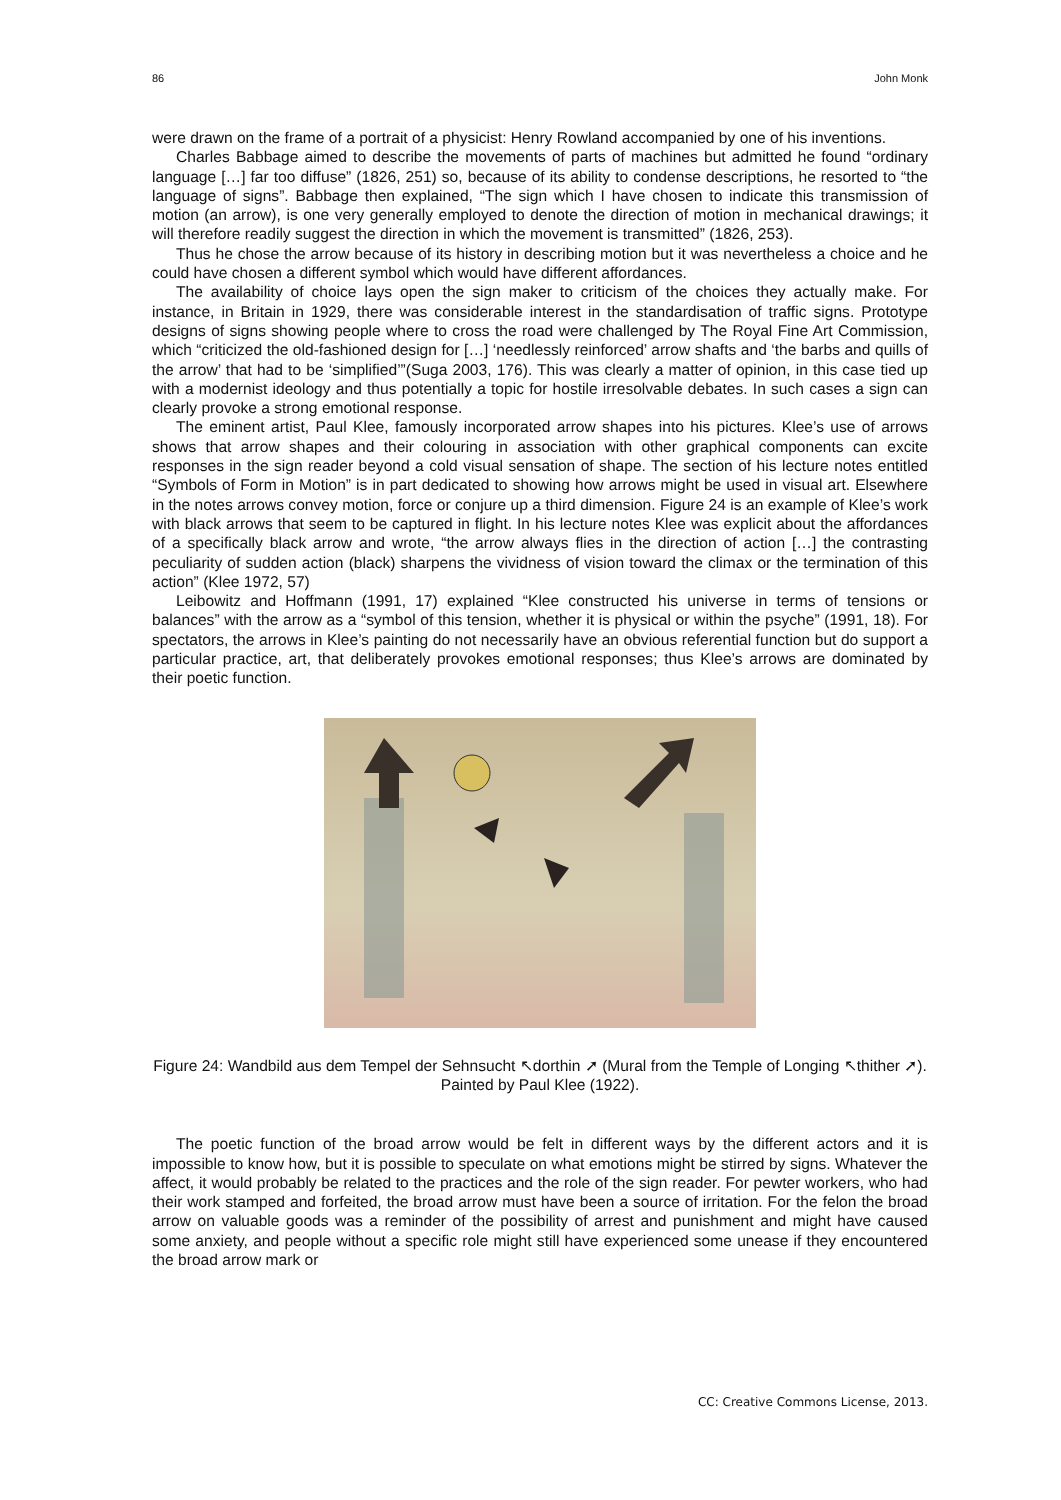86 John Monk
were drawn on the frame of a portrait of a physicist: Henry Rowland accompanied by one of his inventions.
Charles Babbage aimed to describe the movements of parts of machines but admitted he found “ordinary language […] far too diffuse” (1826, 251) so, because of its ability to condense descriptions, he resorted to “the language of signs”. Babbage then explained, “The sign which I have chosen to indicate this transmission of motion (an arrow), is one very generally employed to denote the direction of motion in mechanical drawings; it will therefore readily suggest the direction in which the movement is transmitted” (1826, 253).
Thus he chose the arrow because of its history in describing motion but it was nevertheless a choice and he could have chosen a different symbol which would have different affordances.
The availability of choice lays open the sign maker to criticism of the choices they actually make. For instance, in Britain in 1929, there was considerable interest in the standardisation of traffic signs. Prototype designs of signs showing people where to cross the road were challenged by The Royal Fine Art Commission, which “criticized the old-fashioned design for […] ‘needlessly reinforced’ arrow shafts and ‘the barbs and quills of the arrow’ that had to be ‘simplified’”(Suga 2003, 176). This was clearly a matter of opinion, in this case tied up with a modernist ideology and thus potentially a topic for hostile irresolvable debates. In such cases a sign can clearly provoke a strong emotional response.
The eminent artist, Paul Klee, famously incorporated arrow shapes into his pictures. Klee’s use of arrows shows that arrow shapes and their colouring in association with other graphical components can excite responses in the sign reader beyond a cold visual sensation of shape. The section of his lecture notes entitled “Symbols of Form in Motion” is in part dedicated to showing how arrows might be used in visual art. Elsewhere in the notes arrows convey motion, force or conjure up a third dimension. Figure 24 is an example of Klee’s work with black arrows that seem to be captured in flight. In his lecture notes Klee was explicit about the affordances of a specifically black arrow and wrote, “the arrow always flies in the direction of action […] the contrasting peculiarity of sudden action (black) sharpens the vividness of vision toward the climax or the termination of this action” (Klee 1972, 57)
Leibowitz and Hoffmann (1991, 17) explained “Klee constructed his universe in terms of tensions or balances” with the arrow as a “symbol of this tension, whether it is physical or within the psyche” (1991, 18). For spectators, the arrows in Klee’s painting do not necessarily have an obvious referential function but do support a particular practice, art, that deliberately provokes emotional responses; thus Klee’s arrows are dominated by their poetic function.
Figure 24: Wandbild aus dem Tempel der Sehnsucht ↖dorthin ➚ (Mural from the Temple of Longing ↖thither ➚). Painted by Paul Klee (1922).
The poetic function of the broad arrow would be felt in different ways by the different actors and it is impossible to know how, but it is possible to speculate on what emotions might be stirred by signs. Whatever the affect, it would probably be related to the practices and the role of the sign reader. For pewter workers, who had their work stamped and forfeited, the broad arrow must have been a source of irritation. For the felon the broad arrow on valuable goods was a reminder of the possibility of arrest and punishment and might have caused some anxiety, and people without a specific role might still have experienced some unease if they encountered the broad arrow mark or
CC: Creative Commons License, 2013.